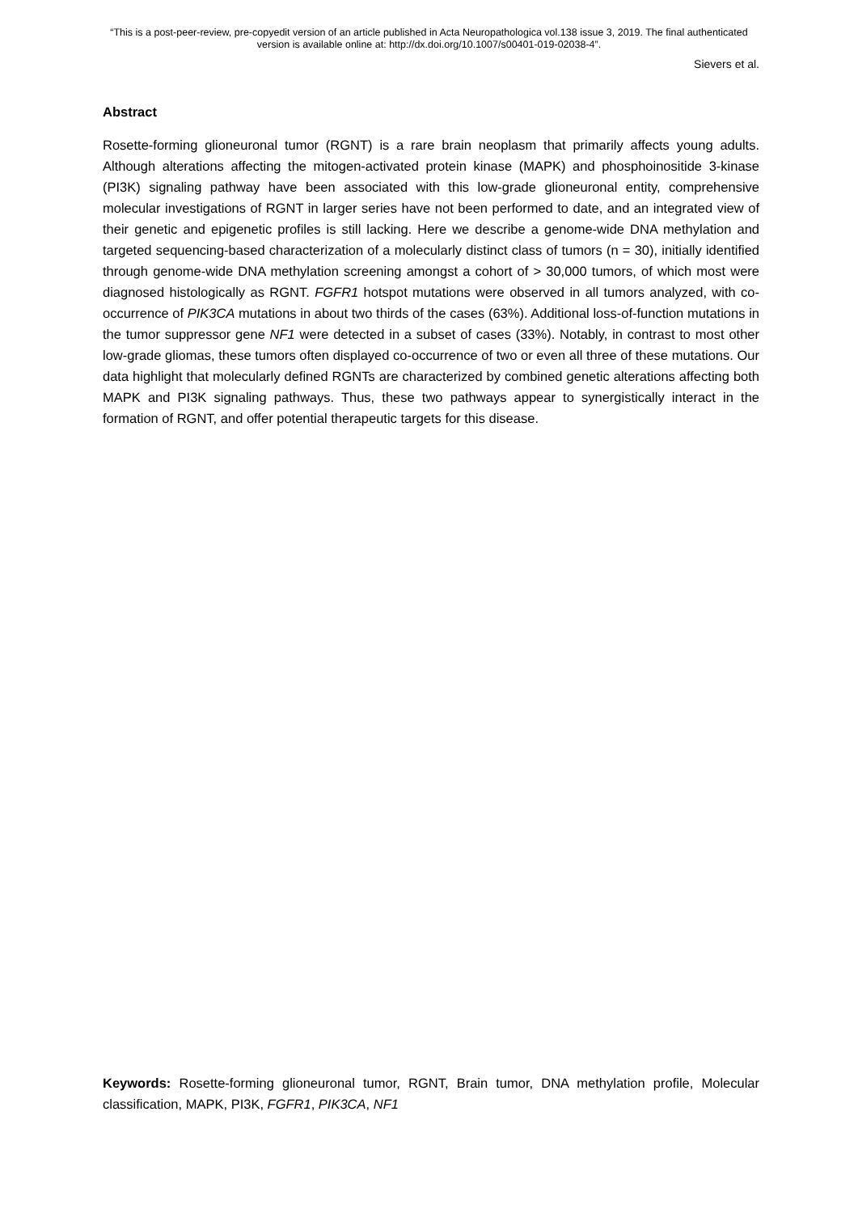“This is a post-peer-review, pre-copyedit version of an article published in Acta Neuropathologica vol.138 issue 3, 2019. The final authenticated
version is available online at: http://dx.doi.org/10.1007/s00401-019-02038-4”.
Sievers et al.
Abstract
Rosette-forming glioneuronal tumor (RGNT) is a rare brain neoplasm that primarily affects young adults. Although alterations affecting the mitogen-activated protein kinase (MAPK) and phosphoinositide 3-kinase (PI3K) signaling pathway have been associated with this low-grade glioneuronal entity, comprehensive molecular investigations of RGNT in larger series have not been performed to date, and an integrated view of their genetic and epigenetic profiles is still lacking. Here we describe a genome-wide DNA methylation and targeted sequencing-based characterization of a molecularly distinct class of tumors (n = 30), initially identified through genome-wide DNA methylation screening amongst a cohort of > 30,000 tumors, of which most were diagnosed histologically as RGNT. FGFR1 hotspot mutations were observed in all tumors analyzed, with co-occurrence of PIK3CA mutations in about two thirds of the cases (63%). Additional loss-of-function mutations in the tumor suppressor gene NF1 were detected in a subset of cases (33%). Notably, in contrast to most other low-grade gliomas, these tumors often displayed co-occurrence of two or even all three of these mutations. Our data highlight that molecularly defined RGNTs are characterized by combined genetic alterations affecting both MAPK and PI3K signaling pathways. Thus, these two pathways appear to synergistically interact in the formation of RGNT, and offer potential therapeutic targets for this disease.
Keywords: Rosette-forming glioneuronal tumor, RGNT, Brain tumor, DNA methylation profile, Molecular classification, MAPK, PI3K, FGFR1, PIK3CA, NF1